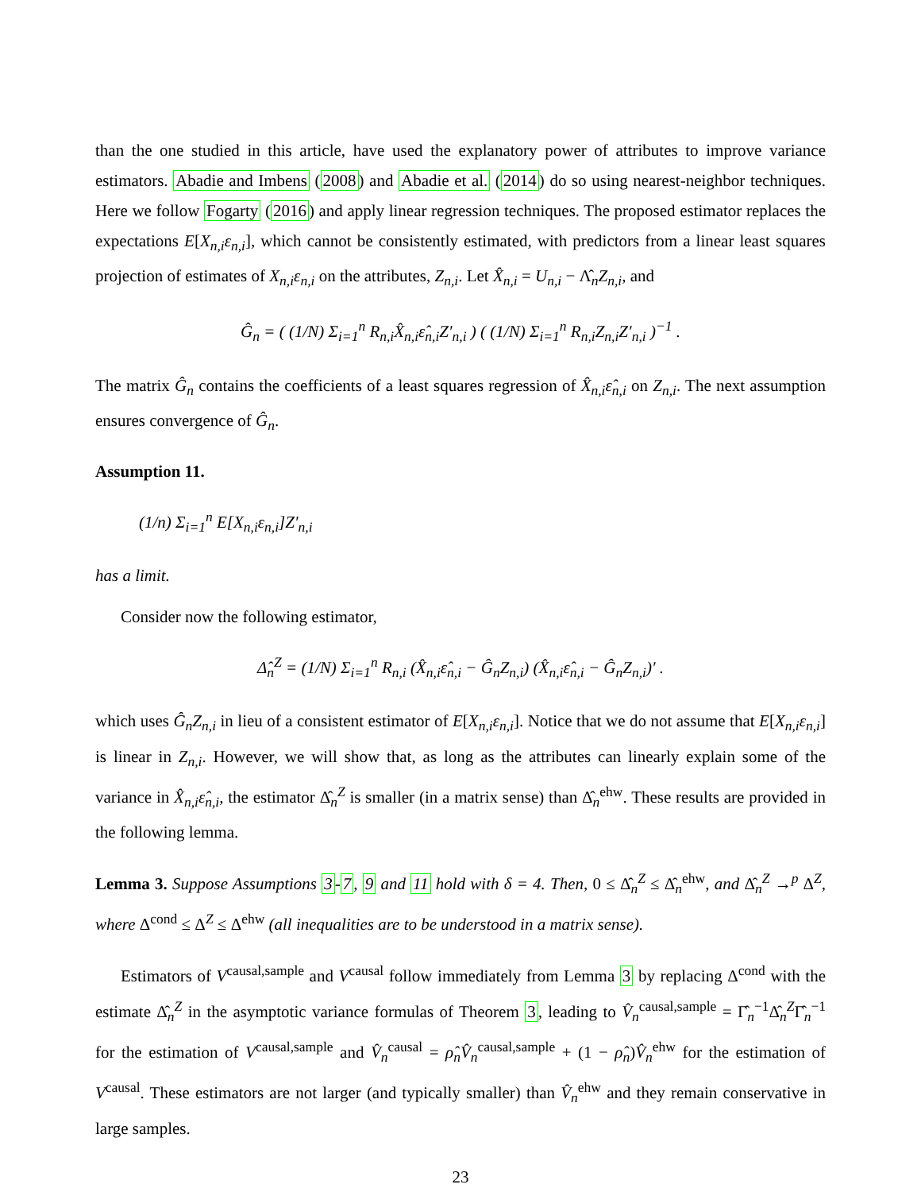than the one studied in this article, have used the explanatory power of attributes to improve variance estimators. Abadie and Imbens (2008) and Abadie et al. (2014) do so using nearest-neighbor techniques. Here we follow Fogarty (2016) and apply linear regression techniques. The proposed estimator replaces the expectations E[X<sub>n,i</sub>ε<sub>n,i</sub>], which cannot be consistently estimated, with predictors from a linear least squares projection of estimates of X<sub>n,i</sub>ε<sub>n,i</sub> on the attributes, Z<sub>n,i</sub>. Let X̂<sub>n,i</sub> = U<sub>n,i</sub> − Λ̂<sub>n</sub>Z<sub>n,i</sub>, and
Ĝ<sub>n</sub> = ( (1/N) Σ<sub>i=1</sub><sup>n</sup> R<sub>n,i</sub>X̂<sub>n,i</sub>ε̂<sub>n,i</sub>Z′<sub>n,i</sub> ) ( (1/N) Σ<sub>i=1</sub><sup>n</sup> R<sub>n,i</sub>Z<sub>n,i</sub>Z′<sub>n,i</sub> )<sup>−1</sup> .
The matrix Ĝ<sub>n</sub> contains the coefficients of a least squares regression of X̂<sub>n,i</sub>ε̂<sub>n,i</sub> on Z<sub>n,i</sub>. The next assumption ensures convergence of Ĝ<sub>n</sub>.
Assumption 11.
(1/n) Σ<sub>i=1</sub><sup>n</sup> E[X<sub>n,i</sub>ε<sub>n,i</sub>]Z′<sub>n,i</sub>
has a limit.
Consider now the following estimator,
Δ̂<sub>n</sub><sup>Z</sup> = (1/N) Σ<sub>i=1</sub><sup>n</sup> R<sub>n,i</sub> (X̂<sub>n,i</sub>ε̂<sub>n,i</sub> − Ĝ<sub>n</sub>Z<sub>n,i</sub>) (X̂<sub>n,i</sub>ε̂<sub>n,i</sub> − Ĝ<sub>n</sub>Z<sub>n,i</sub>)′ .
which uses Ĝ<sub>n</sub>Z<sub>n,i</sub> in lieu of a consistent estimator of E[X<sub>n,i</sub>ε<sub>n,i</sub>]. Notice that we do not assume that E[X<sub>n,i</sub>ε<sub>n,i</sub>] is linear in Z<sub>n,i</sub>. However, we will show that, as long as the attributes can linearly explain some of the variance in X̂<sub>n,i</sub>ε̂<sub>n,i</sub>, the estimator Δ̂<sub>n</sub><sup>Z</sup> is smaller (in a matrix sense) than Δ̂<sub>n</sub><sup>ehw</sup>. These results are provided in the following lemma.
Lemma 3. Suppose Assumptions 3-7, 9 and 11 hold with δ = 4. Then, 0 ≤ Δ̂<sub>n</sub><sup>Z</sup> ≤ Δ̂<sub>n</sub><sup>ehw</sup>, and Δ̂<sub>n</sub><sup>Z</sup> →<sup>p</sup> Δ<sup>Z</sup>, where Δ<sup>cond</sup> ≤ Δ<sup>Z</sup> ≤ Δ<sup>ehw</sup> (all inequalities are to be understood in a matrix sense).
Estimators of V<sup>causal,sample</sup> and V<sup>causal</sup> follow immediately from Lemma 3 by replacing Δ<sup>cond</sup> with the estimate Δ̂<sub>n</sub><sup>Z</sup> in the asymptotic variance formulas of Theorem 3, leading to V̂<sub>n</sub><sup>causal,sample</sup> = Γ̂<sub>n</sub><sup>−1</sup>Δ̂<sub>n</sub><sup>Z</sup>Γ̂<sub>n</sub><sup>−1</sup> for the estimation of V<sup>causal,sample</sup> and V̂<sub>n</sub><sup>causal</sup> = ρ̂<sub>n</sub>V̂<sub>n</sub><sup>causal,sample</sup> + (1 − ρ̂<sub>n</sub>)V̂<sub>n</sub><sup>ehw</sup> for the estimation of V<sup>causal</sup>. These estimators are not larger (and typically smaller) than V̂<sub>n</sub><sup>ehw</sup> and they remain conservative in large samples.
23